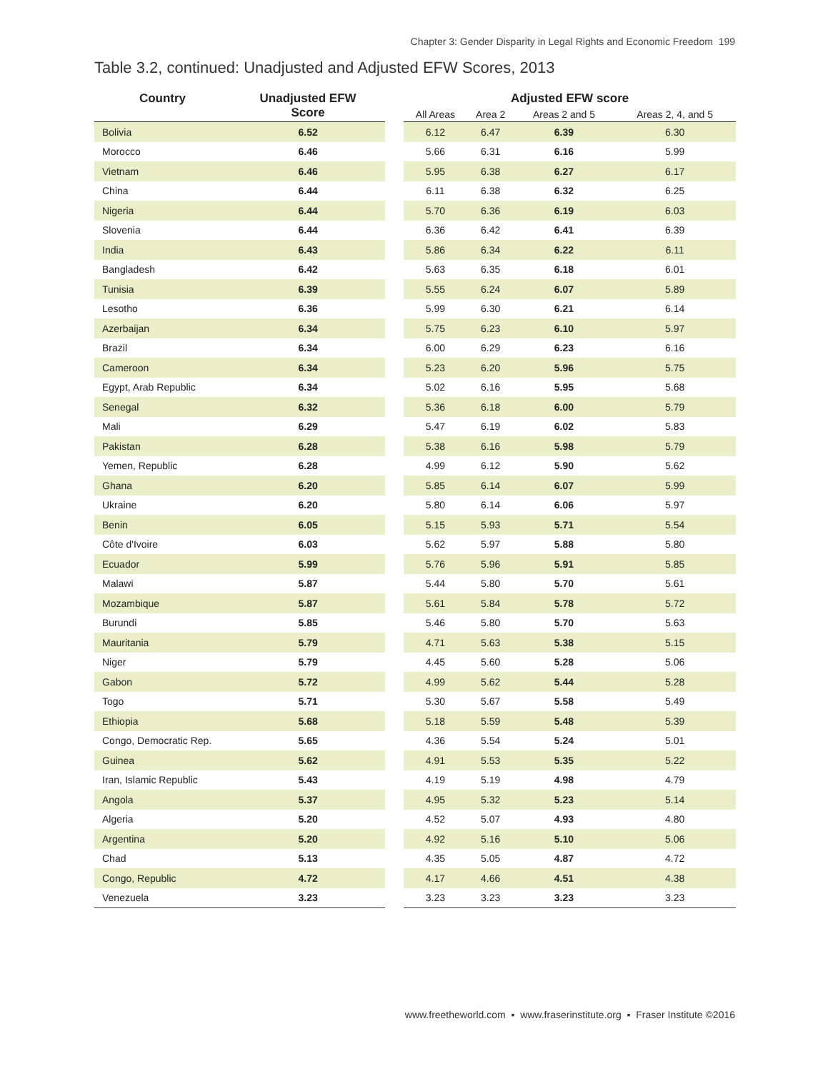Chapter 3: Gender Disparity in Legal Rights and Economic Freedom 199
Table 3.2, continued: Unadjusted and Adjusted EFW Scores, 2013
| Country | Unadjusted EFW Score | | Adjusted EFW score | | | |
| --- | --- | --- | --- | --- | --- | --- |
| | | | All Areas | Area 2 | Areas 2 and 5 | Areas 2, 4, and 5 |
| Bolivia | 6.52 | | 6.12 | 6.47 | 6.39 | 6.30 |
| Morocco | 6.46 | | 5.66 | 6.31 | 6.16 | 5.99 |
| Vietnam | 6.46 | | 5.95 | 6.38 | 6.27 | 6.17 |
| China | 6.44 | | 6.11 | 6.38 | 6.32 | 6.25 |
| Nigeria | 6.44 | | 5.70 | 6.36 | 6.19 | 6.03 |
| Slovenia | 6.44 | | 6.36 | 6.42 | 6.41 | 6.39 |
| India | 6.43 | | 5.86 | 6.34 | 6.22 | 6.11 |
| Bangladesh | 6.42 | | 5.63 | 6.35 | 6.18 | 6.01 |
| Tunisia | 6.39 | | 5.55 | 6.24 | 6.07 | 5.89 |
| Lesotho | 6.36 | | 5.99 | 6.30 | 6.21 | 6.14 |
| Azerbaijan | 6.34 | | 5.75 | 6.23 | 6.10 | 5.97 |
| Brazil | 6.34 | | 6.00 | 6.29 | 6.23 | 6.16 |
| Cameroon | 6.34 | | 5.23 | 6.20 | 5.96 | 5.75 |
| Egypt, Arab Republic | 6.34 | | 5.02 | 6.16 | 5.95 | 5.68 |
| Senegal | 6.32 | | 5.36 | 6.18 | 6.00 | 5.79 |
| Mali | 6.29 | | 5.47 | 6.19 | 6.02 | 5.83 |
| Pakistan | 6.28 | | 5.38 | 6.16 | 5.98 | 5.79 |
| Yemen, Republic | 6.28 | | 4.99 | 6.12 | 5.90 | 5.62 |
| Ghana | 6.20 | | 5.85 | 6.14 | 6.07 | 5.99 |
| Ukraine | 6.20 | | 5.80 | 6.14 | 6.06 | 5.97 |
| Benin | 6.05 | | 5.15 | 5.93 | 5.71 | 5.54 |
| Côte d'Ivoire | 6.03 | | 5.62 | 5.97 | 5.88 | 5.80 |
| Ecuador | 5.99 | | 5.76 | 5.96 | 5.91 | 5.85 |
| Malawi | 5.87 | | 5.44 | 5.80 | 5.70 | 5.61 |
| Mozambique | 5.87 | | 5.61 | 5.84 | 5.78 | 5.72 |
| Burundi | 5.85 | | 5.46 | 5.80 | 5.70 | 5.63 |
| Mauritania | 5.79 | | 4.71 | 5.63 | 5.38 | 5.15 |
| Niger | 5.79 | | 4.45 | 5.60 | 5.28 | 5.06 |
| Gabon | 5.72 | | 4.99 | 5.62 | 5.44 | 5.28 |
| Togo | 5.71 | | 5.30 | 5.67 | 5.58 | 5.49 |
| Ethiopia | 5.68 | | 5.18 | 5.59 | 5.48 | 5.39 |
| Congo, Democratic Rep. | 5.65 | | 4.36 | 5.54 | 5.24 | 5.01 |
| Guinea | 5.62 | | 4.91 | 5.53 | 5.35 | 5.22 |
| Iran, Islamic Republic | 5.43 | | 4.19 | 5.19 | 4.98 | 4.79 |
| Angola | 5.37 | | 4.95 | 5.32 | 5.23 | 5.14 |
| Algeria | 5.20 | | 4.52 | 5.07 | 4.93 | 4.80 |
| Argentina | 5.20 | | 4.92 | 5.16 | 5.10 | 5.06 |
| Chad | 5.13 | | 4.35 | 5.05 | 4.87 | 4.72 |
| Congo, Republic | 4.72 | | 4.17 | 4.66 | 4.51 | 4.38 |
| Venezuela | 3.23 | | 3.23 | 3.23 | 3.23 | 3.23 |
www.freetheworld.com ▪ www.fraserinstitute.org ▪ Fraser Institute ©2016